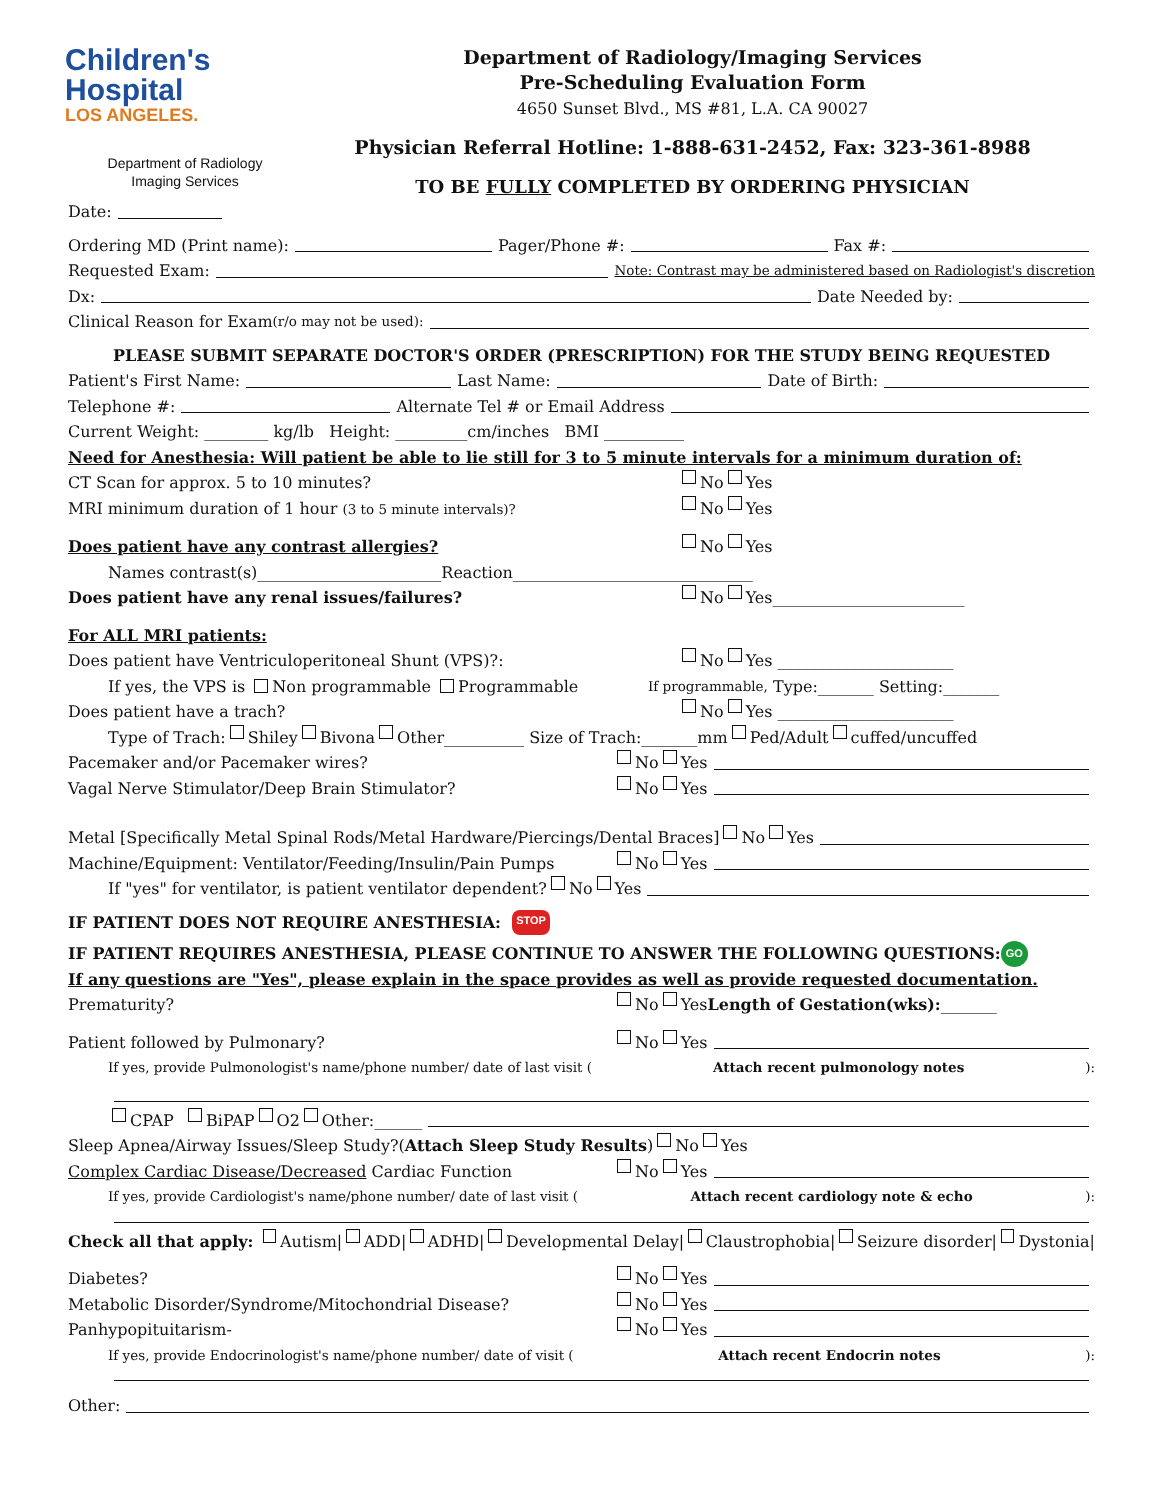Children's
Hospital
LOS ANGELES.
Department of Radiology
Imaging Services
Department of Radiology/Imaging Services
Pre-Scheduling Evaluation Form
4650 Sunset Blvd., MS #81, L.A. CA 90027
Physician Referral Hotline: 1-888-631-2452, Fax: 323-361-8988
TO BE FULLY COMPLETED BY ORDERING PHYSICIAN
Date:
Ordering MD (Print name): Pager/Phone #: Fax #:
Requested Exam: Note: Contrast may be administered based on Radiologist's discretion
Dx: Date Needed by:
Clinical Reason for Exam (r/o may not be used):
PLEASE SUBMIT SEPARATE DOCTOR'S ORDER (PRESCRIPTION) FOR THE STUDY BEING REQUESTED
Patient's First Name: Last Name: Date of Birth:
Telephone #: Alternate Tel # or Email Address
Current Weight: ________ kg/lb Height: _________cm/inches BMI __________
Need for Anesthesia: Will patient be able to lie still for 3 to 5 minute intervals for a minimum duration of:
CT Scan for approx. 5 to 10 minutes? No Yes
MRI minimum duration of 1 hour (3 to 5 minute intervals)? No Yes
Does patient have any contrast allergies? No Yes
Names contrast(s)_______________________Reaction______________________________
Does patient have any renal issues/failures? No Yes________________________
For ALL MRI patients:
Does patient have Ventriculoperitoneal Shunt (VPS)?: No Yes ______________________
If yes, the VPS is Non programmable Programmable If programmable, Type:_______ Setting:_______
Does patient have a trach? No Yes ______________________
Type of Trach: Shiley Bivona Other__________ Size of Trach:_______mm Ped/Adult cuffed/uncuffed
Pacemaker and/or Pacemaker wires? No Yes
Vagal Nerve Stimulator/Deep Brain Stimulator? No Yes
Metal [Specifically Metal Spinal Rods/Metal Hardware/Piercings/Dental Braces] No Yes
Machine/Equipment: Ventilator/Feeding/Insulin/Pain Pumps No Yes
If "yes" for ventilator, is patient ventilator dependent? No Yes
IF PATIENT DOES NOT REQUIRE ANESTHESIA: STOP
IF PATIENT REQUIRES ANESTHESIA, PLEASE CONTINUE TO ANSWER THE FOLLOWING QUESTIONS: GO
If any questions are "Yes", please explain in the space provides as well as provide requested documentation.
Prematurity? No Yes Length of Gestation(wks): _______
Patient followed by Pulmonary? No Yes
If yes, provide Pulmonologist's name/phone number/ date of last visit (Attach recent pulmonology notes):
CPAP BiPAP O2 Other:______
Sleep Apnea/Airway Issues/Sleep Study?(Attach Sleep Study Results) No Yes
Complex Cardiac Disease/Decreased Cardiac Function No Yes
If yes, provide Cardiologist's name/phone number/ date of last visit (Attach recent cardiology note & echo):
Check all that apply: Autism| ADD| ADHD| Developmental Delay| Claustrophobia| Seizure disorder| Dystonia|
Diabetes? No Yes
Metabolic Disorder/Syndrome/Mitochondrial Disease? No Yes
Panhypopituitarism- No Yes
If yes, provide Endocrinologist's name/phone number/ date of visit (Attach recent Endocrin notes):
Other: